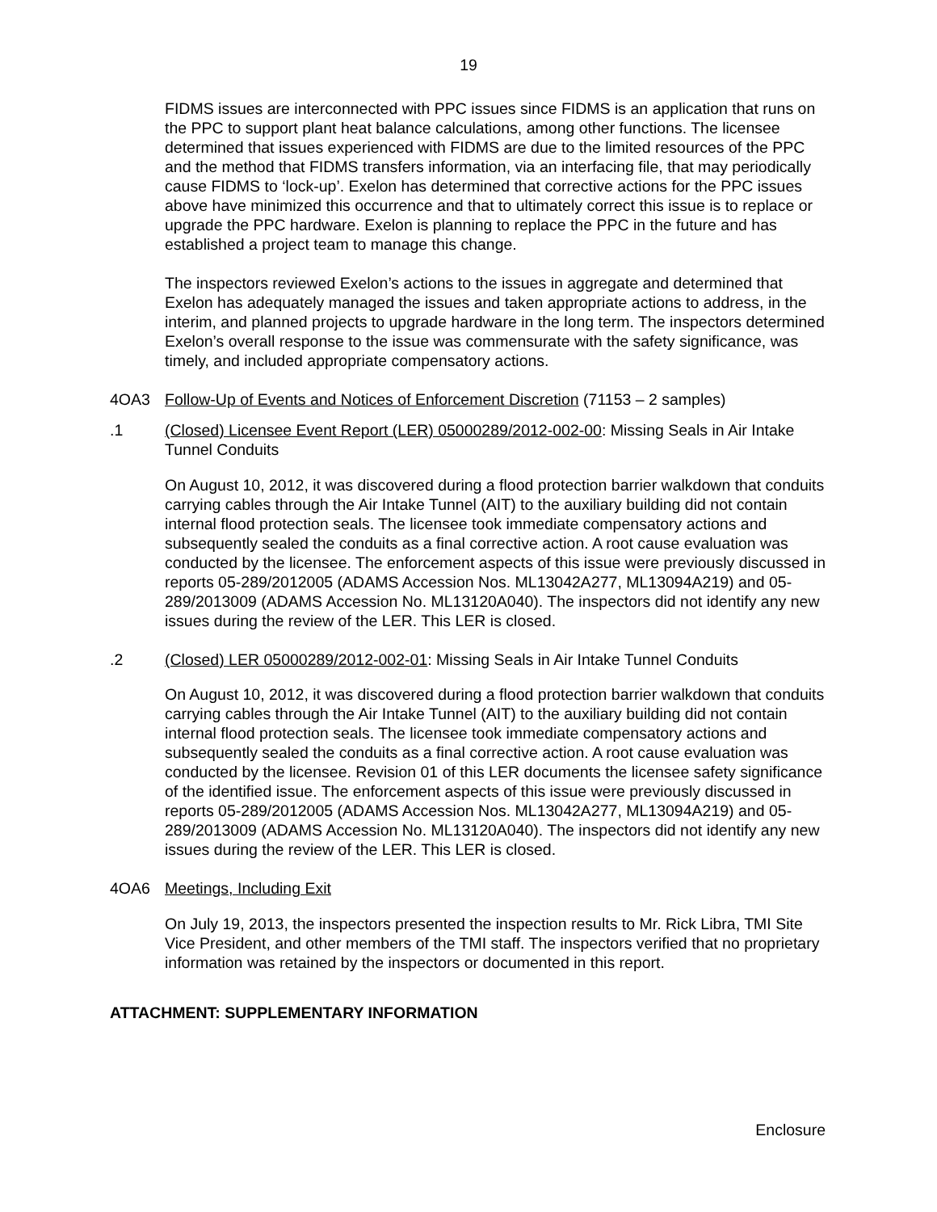19
FIDMS issues are interconnected with PPC issues since FIDMS is an application that runs on the PPC to support plant heat balance calculations, among other functions. The licensee determined that issues experienced with FIDMS are due to the limited resources of the PPC and the method that FIDMS transfers information, via an interfacing file, that may periodically cause FIDMS to ‘lock-up’. Exelon has determined that corrective actions for the PPC issues above have minimized this occurrence and that to ultimately correct this issue is to replace or upgrade the PPC hardware. Exelon is planning to replace the PPC in the future and has established a project team to manage this change.
The inspectors reviewed Exelon’s actions to the issues in aggregate and determined that Exelon has adequately managed the issues and taken appropriate actions to address, in the interim, and planned projects to upgrade hardware in the long term. The inspectors determined Exelon’s overall response to the issue was commensurate with the safety significance, was timely, and included appropriate compensatory actions.
4OA3 Follow-Up of Events and Notices of Enforcement Discretion (71153 – 2 samples)
.1 (Closed) Licensee Event Report (LER) 05000289/2012-002-00: Missing Seals in Air Intake Tunnel Conduits
On August 10, 2012, it was discovered during a flood protection barrier walkdown that conduits carrying cables through the Air Intake Tunnel (AIT) to the auxiliary building did not contain internal flood protection seals. The licensee took immediate compensatory actions and subsequently sealed the conduits as a final corrective action. A root cause evaluation was conducted by the licensee. The enforcement aspects of this issue were previously discussed in reports 05-289/2012005 (ADAMS Accession Nos. ML13042A277, ML13094A219) and 05-289/2013009 (ADAMS Accession No. ML13120A040). The inspectors did not identify any new issues during the review of the LER. This LER is closed.
.2 (Closed) LER 05000289/2012-002-01: Missing Seals in Air Intake Tunnel Conduits
On August 10, 2012, it was discovered during a flood protection barrier walkdown that conduits carrying cables through the Air Intake Tunnel (AIT) to the auxiliary building did not contain internal flood protection seals. The licensee took immediate compensatory actions and subsequently sealed the conduits as a final corrective action. A root cause evaluation was conducted by the licensee. Revision 01 of this LER documents the licensee safety significance of the identified issue. The enforcement aspects of this issue were previously discussed in reports 05-289/2012005 (ADAMS Accession Nos. ML13042A277, ML13094A219) and 05-289/2013009 (ADAMS Accession No. ML13120A040). The inspectors did not identify any new issues during the review of the LER. This LER is closed.
4OA6 Meetings, Including Exit
On July 19, 2013, the inspectors presented the inspection results to Mr. Rick Libra, TMI Site Vice President, and other members of the TMI staff. The inspectors verified that no proprietary information was retained by the inspectors or documented in this report.
ATTACHMENT: SUPPLEMENTARY INFORMATION
Enclosure